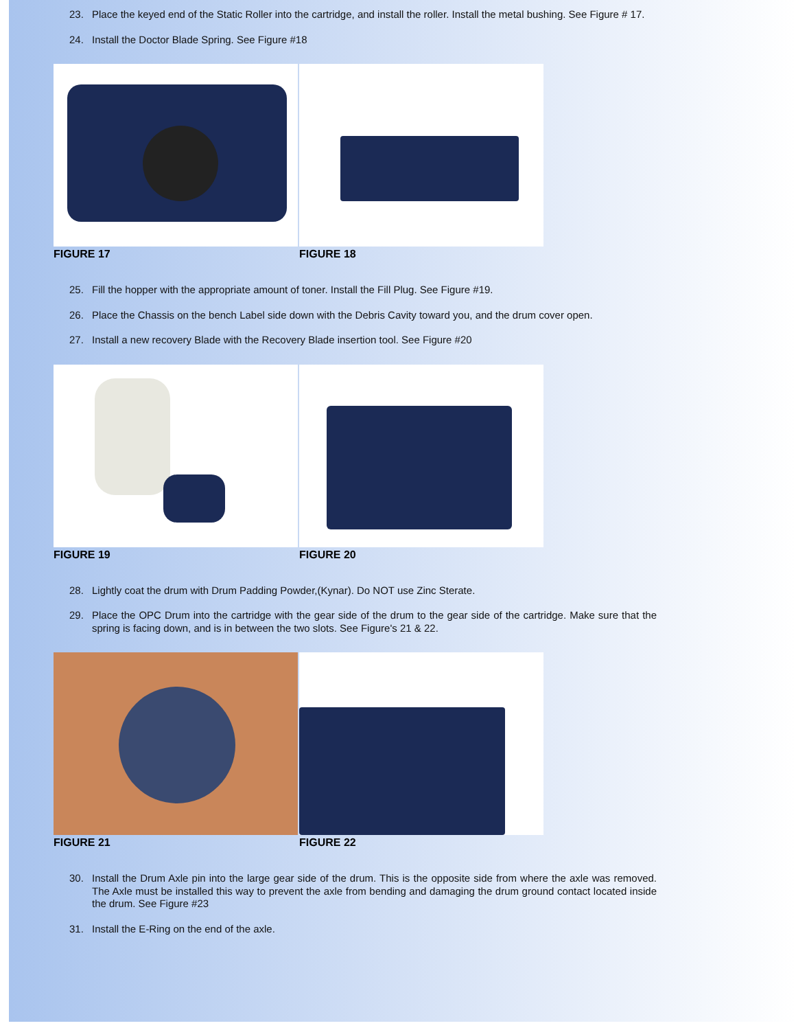23. Place the keyed end of the Static Roller into the cartridge, and install the roller. Install the metal bushing. See Figure # 17.
24. Install the Doctor Blade Spring. See Figure #18
FIGURE 17 FIGURE 18
25. Fill the hopper with the appropriate amount of toner. Install the Fill Plug. See Figure #19.
26. Place the Chassis on the bench Label side down with the Debris Cavity toward you, and the drum cover open.
27. Install a new recovery Blade with the Recovery Blade insertion tool. See Figure #20
FIGURE 19 FIGURE 20
28. Lightly coat the drum with Drum Padding Powder,(Kynar). Do NOT use Zinc Sterate.
29. Place the OPC Drum into the cartridge with the gear side of the drum to the gear side of the cartridge. Make sure that the spring is facing down, and is in between the two slots. See Figure's 21 & 22.
FIGURE 21 FIGURE 22
30. Install the Drum Axle pin into the large gear side of the drum. This is the opposite side from where the axle was removed. The Axle must be installed this way to prevent the axle from bending and damaging the drum ground contact located inside the drum. See Figure #23
31. Install the E-Ring on the end of the axle.